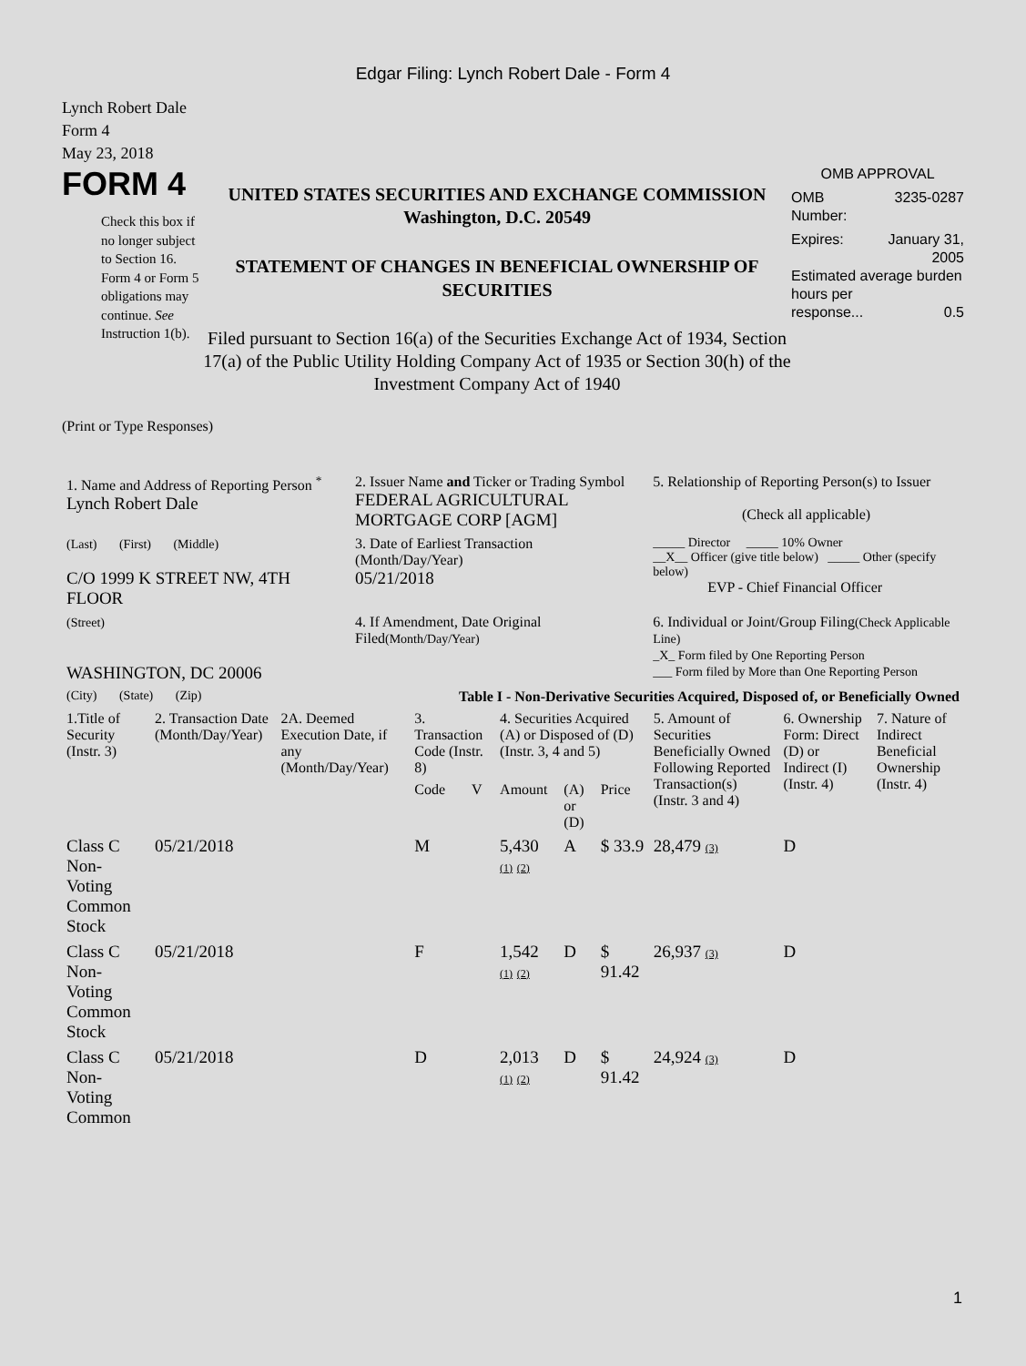Edgar Filing: Lynch Robert Dale - Form 4
Lynch Robert Dale
Form 4
May 23, 2018
FORM 4
Check this box if no longer subject to Section 16. Form 4 or Form 5 obligations may continue. See Instruction 1(b).
UNITED STATES SECURITIES AND EXCHANGE COMMISSION
Washington, D.C. 20549
STATEMENT OF CHANGES IN BENEFICIAL OWNERSHIP OF SECURITIES
Filed pursuant to Section 16(a) of the Securities Exchange Act of 1934, Section 17(a) of the Public Utility Holding Company Act of 1935 or Section 30(h) of the Investment Company Act of 1940
OMB APPROVAL
OMB
Number: 3235-0287
Expires: January 31,
2005
Estimated average burden hours per
response... 0.5
(Print or Type Responses)
| 1. Name and Address of Reporting Person <sup>*</sup> Lynch Robert Dale | 2. Issuer Name and Ticker or Trading Symbol FEDERAL AGRICULTURAL MORTGAGE CORP [AGM] | 5. Relationship of Reporting Person(s) to Issuer (Check all applicable) |
| (Last) (First) (Middle) C/O 1999 K STREET NW, 4TH FLOOR | 3. Date of Earliest Transaction (Month/Day/Year) 05/21/2018 | _____ Director _____ 10% Owner __X__ Officer (give title below) _____ Other (specify below) EVP - Chief Financial Officer |
| (Street) WASHINGTON, DC 20006 | 4. If Amendment, Date Original Filed (Month/Day/Year) | 6. Individual or Joint/Group Filing (Check Applicable Line) _X_ Form filed by One Reporting Person ___ Form filed by More than One Reporting Person |
| (City) (State) (Zip) | Table I - Non-Derivative Securities Acquired, Disposed of, or Beneficially Owned | |
| 1.Title of Security (Instr. 3) | 2. Transaction Date (Month/Day/Year) | 2A. Deemed Execution Date, if any (Month/Day/Year) | 3. Transaction Code (Instr. 8) | | 4. Securities Acquired (A) or Disposed of (D) (Instr. 3, 4 and 5) | | | 5. Amount of Securities Beneficially Owned Following Reported Transaction(s) (Instr. 3 and 4) | 6. Ownership Form: Direct (D) or Indirect (I) (Instr. 4) | 7. Nature of Indirect Beneficial Ownership (Instr. 4) |
| --- | --- | --- | --- | --- | --- | --- | --- | --- | --- | --- |
| | | | Code | V | Amount | (A) or (D) | Price | | | |
| Class C Non-Voting Common Stock | 05/21/2018 | | M | | 5,430 (1) (2) | A | $ 33.9 | 28,479 (3) | D | |
| Class C Non-Voting Common Stock | 05/21/2018 | | F | | 1,542 (1) (2) | D | $ 91.42 | 26,937 (3) | D | |
| Class C Non-Voting Common | 05/21/2018 | | D | | 2,013 (1) (2) | D | $ 91.42 | 24,924 (3) | D | |
1